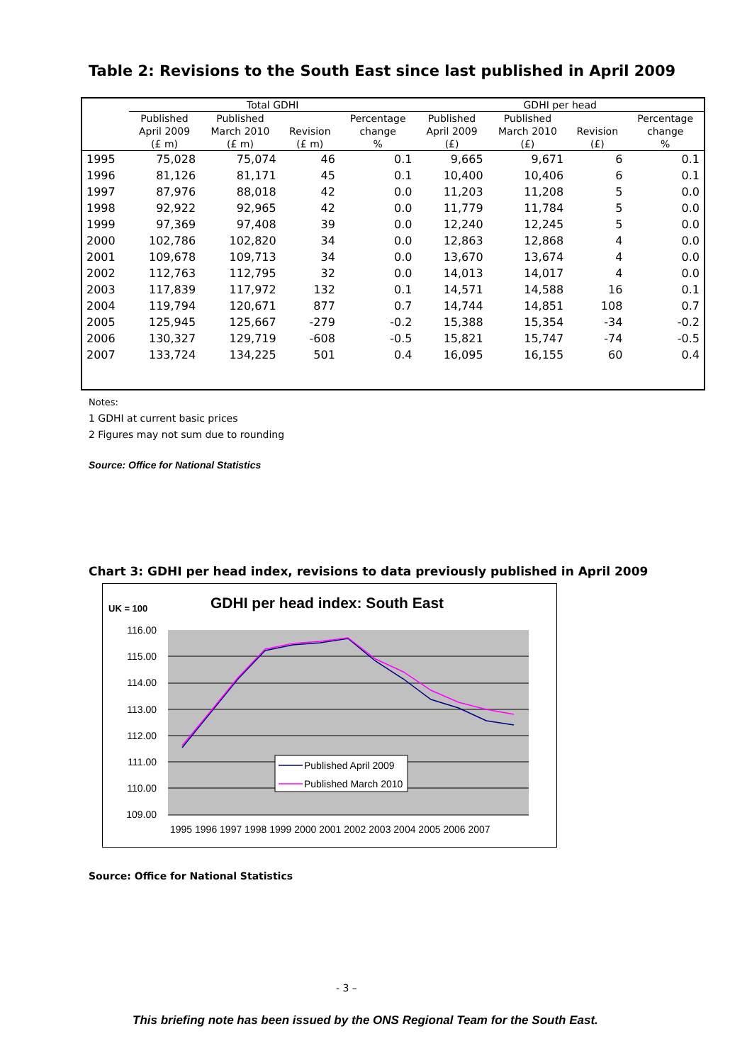Table 2: Revisions to the South East since last published in April 2009
| | Total GDHI | | | | GDHI per head | | | |
| --- | --- | --- | --- | --- | --- | --- | --- | --- |
| | Published | Published | | Percentage | Published | Published | | Percentage |
| | April 2009 | March 2010 | Revision | change | April 2009 | March 2010 | Revision | change |
| | (£ m) | (£ m) | (£ m) | % | (£) | (£) | (£) | % |
| 1995 | 75,028 | 75,074 | 46 | 0.1 | 9,665 | 9,671 | 6 | 0.1 |
| 1996 | 81,126 | 81,171 | 45 | 0.1 | 10,400 | 10,406 | 6 | 0.1 |
| 1997 | 87,976 | 88,018 | 42 | 0.0 | 11,203 | 11,208 | 5 | 0.0 |
| 1998 | 92,922 | 92,965 | 42 | 0.0 | 11,779 | 11,784 | 5 | 0.0 |
| 1999 | 97,369 | 97,408 | 39 | 0.0 | 12,240 | 12,245 | 5 | 0.0 |
| 2000 | 102,786 | 102,820 | 34 | 0.0 | 12,863 | 12,868 | 4 | 0.0 |
| 2001 | 109,678 | 109,713 | 34 | 0.0 | 13,670 | 13,674 | 4 | 0.0 |
| 2002 | 112,763 | 112,795 | 32 | 0.0 | 14,013 | 14,017 | 4 | 0.0 |
| 2003 | 117,839 | 117,972 | 132 | 0.1 | 14,571 | 14,588 | 16 | 0.1 |
| 2004 | 119,794 | 120,671 | 877 | 0.7 | 14,744 | 14,851 | 108 | 0.7 |
| 2005 | 125,945 | 125,667 | -279 | -0.2 | 15,388 | 15,354 | -34 | -0.2 |
| 2006 | 130,327 | 129,719 | -608 | -0.5 | 15,821 | 15,747 | -74 | -0.5 |
| 2007 | 133,724 | 134,225 | 501 | 0.4 | 16,095 | 16,155 | 60 | 0.4 |
Notes:
1 GDHI at current basic prices
2 Figures may not sum due to rounding
Source: Office for National Statistics
Chart 3: GDHI per head index, revisions to data previously published in April 2009
UK = 100
GDHI per head index: South East
116.00
115.00
114.00
113.00
112.00
111.00
110.00
109.00
1995 1996 1997 1998 1999 2000 2001 2002 2003 2004 2005 2006 2007
Published April 2009
Published March 2010
Source: Office for National Statistics
- 3 –
This briefing note has been issued by the ONS Regional Team for the South East.